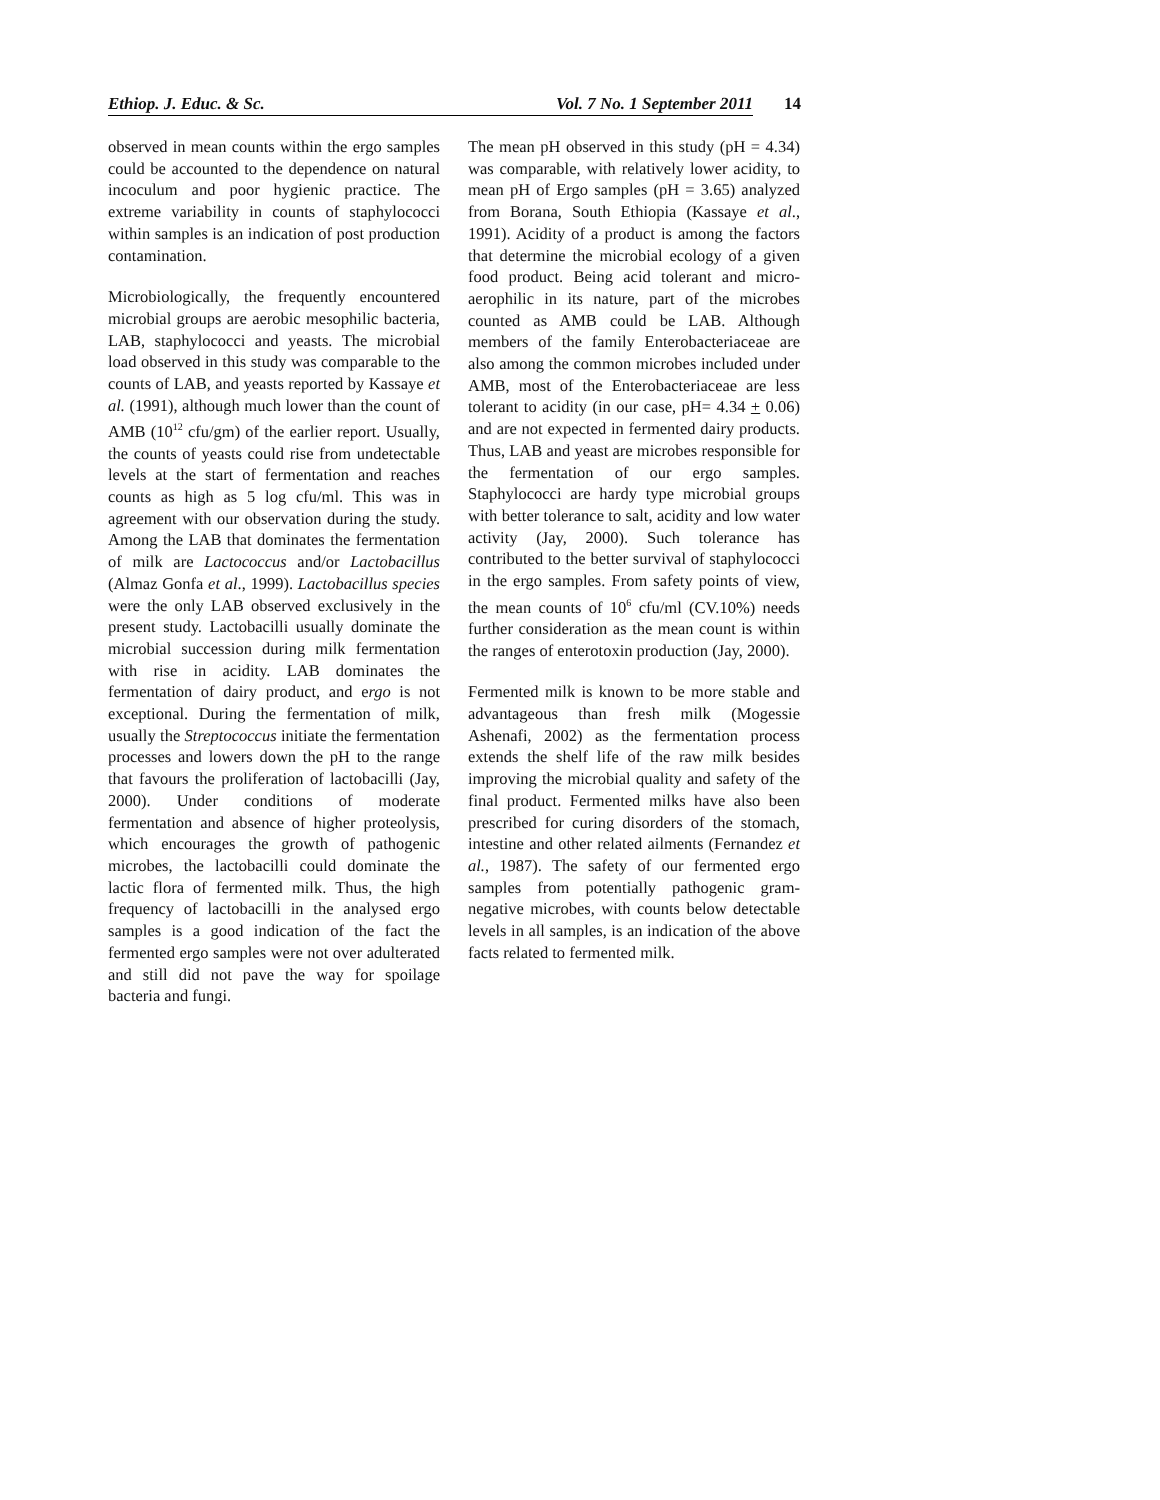Ethiop. J. Educ. & Sc. Vol. 7 No. 1 September 2011 14
observed in mean counts within the ergo samples could be accounted to the dependence on natural incoculum and poor hygienic practice. The extreme variability in counts of staphylococci within samples is an indication of post production contamination.
Microbiologically, the frequently encountered microbial groups are aerobic mesophilic bacteria, LAB, staphylococci and yeasts. The microbial load observed in this study was comparable to the counts of LAB, and yeasts reported by Kassaye et al. (1991), although much lower than the count of AMB (10<sup>12</sup> cfu/gm) of the earlier report. Usually, the counts of yeasts could rise from undetectable levels at the start of fermentation and reaches counts as high as 5 log cfu/ml. This was in agreement with our observation during the study. Among the LAB that dominates the fermentation of milk are Lactococcus and/or Lactobacillus (Almaz Gonfa et al., 1999). Lactobacillus species were the only LAB observed exclusively in the present study. Lactobacilli usually dominate the microbial succession during milk fermentation with rise in acidity. LAB dominates the fermentation of dairy product, and ergo is not exceptional. During the fermentation of milk, usually the Streptococcus initiate the fermentation processes and lowers down the pH to the range that favours the proliferation of lactobacilli (Jay, 2000). Under conditions of moderate fermentation and absence of higher proteolysis, which encourages the growth of pathogenic microbes, the lactobacilli could dominate the lactic flora of fermented milk. Thus, the high frequency of lactobacilli in the analysed ergo samples is a good indication of the fact the fermented ergo samples were not over adulterated and still did not pave the way for spoilage bacteria and fungi.
The mean pH observed in this study (pH = 4.34) was comparable, with relatively lower acidity, to mean pH of Ergo samples (pH = 3.65) analyzed from Borana, South Ethiopia (Kassaye et al., 1991). Acidity of a product is among the factors that determine the microbial ecology of a given food product. Being acid tolerant and micro-aerophilic in its nature, part of the microbes counted as AMB could be LAB. Although members of the family Enterobacteriaceae are also among the common microbes included under AMB, most of the Enterobacteriaceae are less tolerant to acidity (in our case, pH= 4.34 + 0.06) and are not expected in fermented dairy products. Thus, LAB and yeast are microbes responsible for the fermentation of our ergo samples. Staphylococci are hardy type microbial groups with better tolerance to salt, acidity and low water activity (Jay, 2000). Such tolerance has contributed to the better survival of staphylococci in the ergo samples. From safety points of view, the mean counts of 10<sup>6</sup> cfu/ml (CV.10%) needs further consideration as the mean count is within the ranges of enterotoxin production (Jay, 2000).
Fermented milk is known to be more stable and advantageous than fresh milk (Mogessie Ashenafi, 2002) as the fermentation process extends the shelf life of the raw milk besides improving the microbial quality and safety of the final product. Fermented milks have also been prescribed for curing disorders of the stomach, intestine and other related ailments (Fernandez et al., 1987). The safety of our fermented ergo samples from potentially pathogenic gram-negative microbes, with counts below detectable levels in all samples, is an indication of the above facts related to fermented milk.